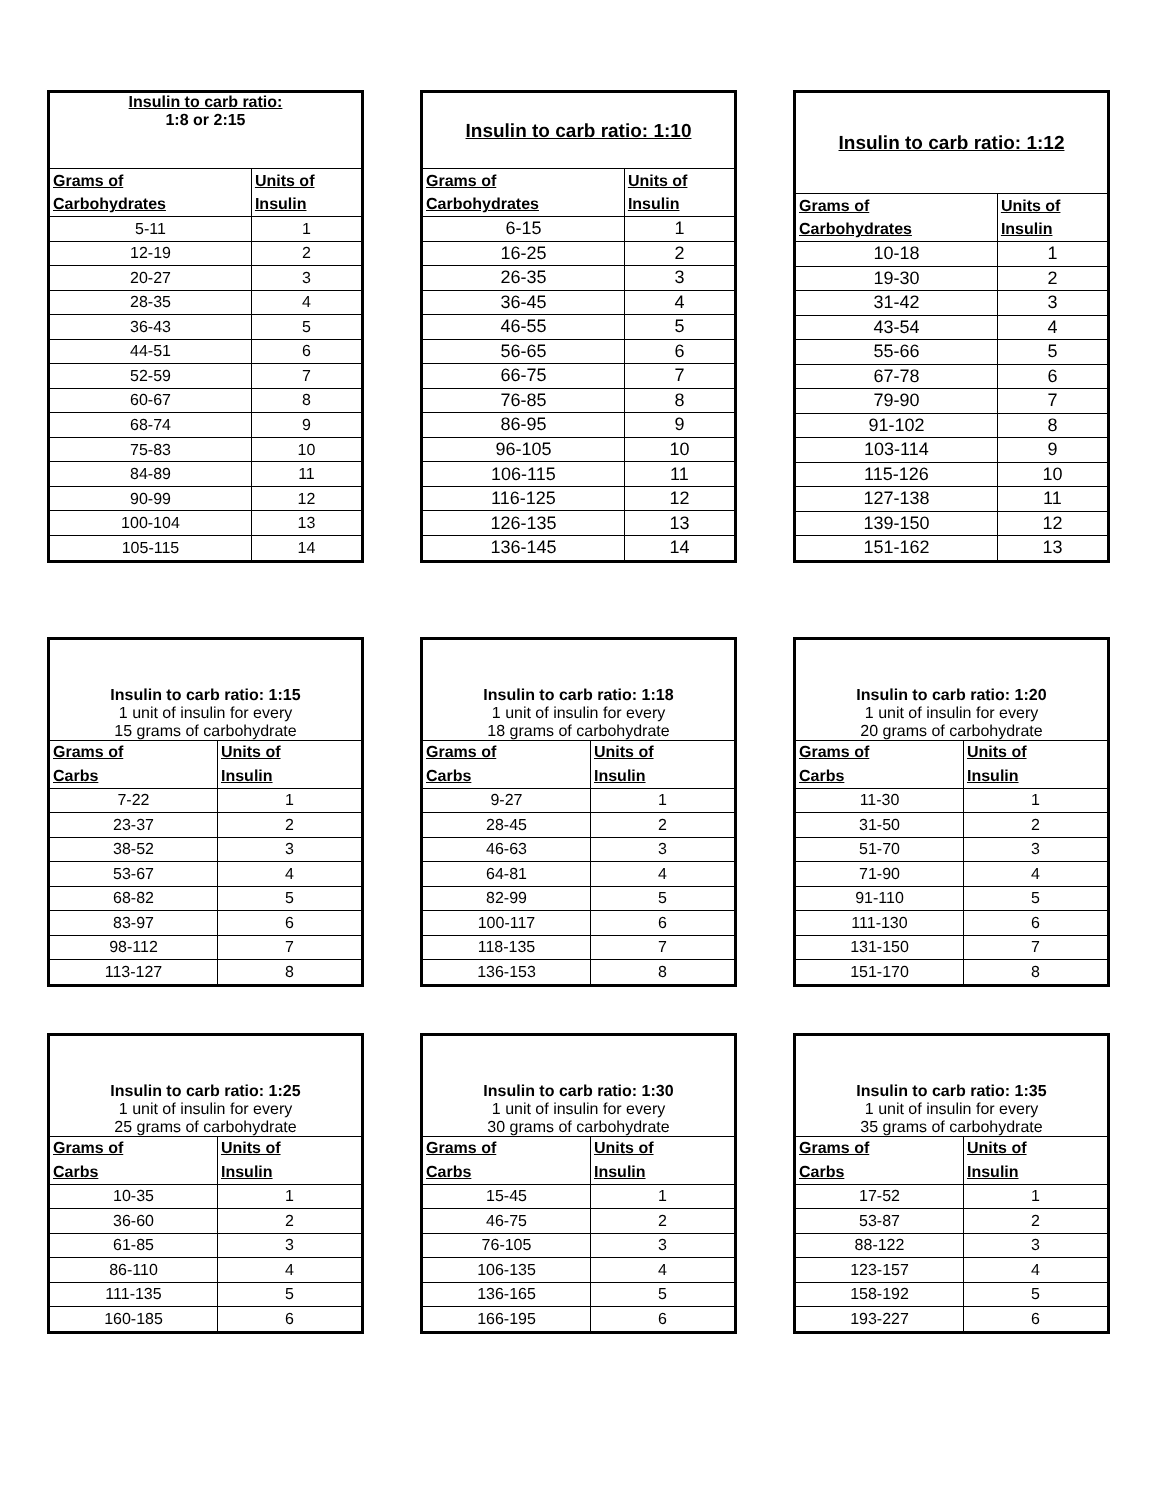| Insulin to carb ratio: 1:8 or 2:15 | |
| --- | --- |
| Grams of | Units of |
| Carbohydrates | Insulin |
| 5-11 | 1 |
| 12-19 | 2 |
| 20-27 | 3 |
| 28-35 | 4 |
| 36-43 | 5 |
| 44-51 | 6 |
| 52-59 | 7 |
| 60-67 | 8 |
| 68-74 | 9 |
| 75-83 | 10 |
| 84-89 | 11 |
| 90-99 | 12 |
| 100-104 | 13 |
| 105-115 | 14 |
| Insulin to carb ratio: 1:10 | |
| --- | --- |
| Grams of | Units of |
| Carbohydrates | Insulin |
| 6-15 | 1 |
| 16-25 | 2 |
| 26-35 | 3 |
| 36-45 | 4 |
| 46-55 | 5 |
| 56-65 | 6 |
| 66-75 | 7 |
| 76-85 | 8 |
| 86-95 | 9 |
| 96-105 | 10 |
| 106-115 | 11 |
| 116-125 | 12 |
| 126-135 | 13 |
| 136-145 | 14 |
| Insulin to carb ratio: 1:12 | |
| --- | --- |
| Grams of | Units of |
| Carbohydrates | Insulin |
| 10-18 | 1 |
| 19-30 | 2 |
| 31-42 | 3 |
| 43-54 | 4 |
| 55-66 | 5 |
| 67-78 | 6 |
| 79-90 | 7 |
| 91-102 | 8 |
| 103-114 | 9 |
| 115-126 | 10 |
| 127-138 | 11 |
| 139-150 | 12 |
| 151-162 | 13 |
| Insulin to carb ratio: 1:15 1 unit of insulin for every 15 grams of carbohydrate | |
| --- | --- |
| Grams of | Units of |
| Carbs | Insulin |
| 7-22 | 1 |
| 23-37 | 2 |
| 38-52 | 3 |
| 53-67 | 4 |
| 68-82 | 5 |
| 83-97 | 6 |
| 98-112 | 7 |
| 113-127 | 8 |
| Insulin to carb ratio: 1:18 1 unit of insulin for every 18 grams of carbohydrate | |
| --- | --- |
| Grams of | Units of |
| Carbs | Insulin |
| 9-27 | 1 |
| 28-45 | 2 |
| 46-63 | 3 |
| 64-81 | 4 |
| 82-99 | 5 |
| 100-117 | 6 |
| 118-135 | 7 |
| 136-153 | 8 |
| Insulin to carb ratio: 1:20 1 unit of insulin for every 20 grams of carbohydrate | |
| --- | --- |
| Grams of | Units of |
| Carbs | Insulin |
| 11-30 | 1 |
| 31-50 | 2 |
| 51-70 | 3 |
| 71-90 | 4 |
| 91-110 | 5 |
| 111-130 | 6 |
| 131-150 | 7 |
| 151-170 | 8 |
| Insulin to carb ratio: 1:25 1 unit of insulin for every 25 grams of carbohydrate | |
| --- | --- |
| Grams of | Units of |
| Carbs | Insulin |
| 10-35 | 1 |
| 36-60 | 2 |
| 61-85 | 3 |
| 86-110 | 4 |
| 111-135 | 5 |
| 160-185 | 6 |
| Insulin to carb ratio: 1:30 1 unit of insulin for every 30 grams of carbohydrate | |
| --- | --- |
| Grams of | Units of |
| Carbs | Insulin |
| 15-45 | 1 |
| 46-75 | 2 |
| 76-105 | 3 |
| 106-135 | 4 |
| 136-165 | 5 |
| 166-195 | 6 |
| Insulin to carb ratio: 1:35 1 unit of insulin for every 35 grams of carbohydrate | |
| --- | --- |
| Grams of | Units of |
| Carbs | Insulin |
| 17-52 | 1 |
| 53-87 | 2 |
| 88-122 | 3 |
| 123-157 | 4 |
| 158-192 | 5 |
| 193-227 | 6 |